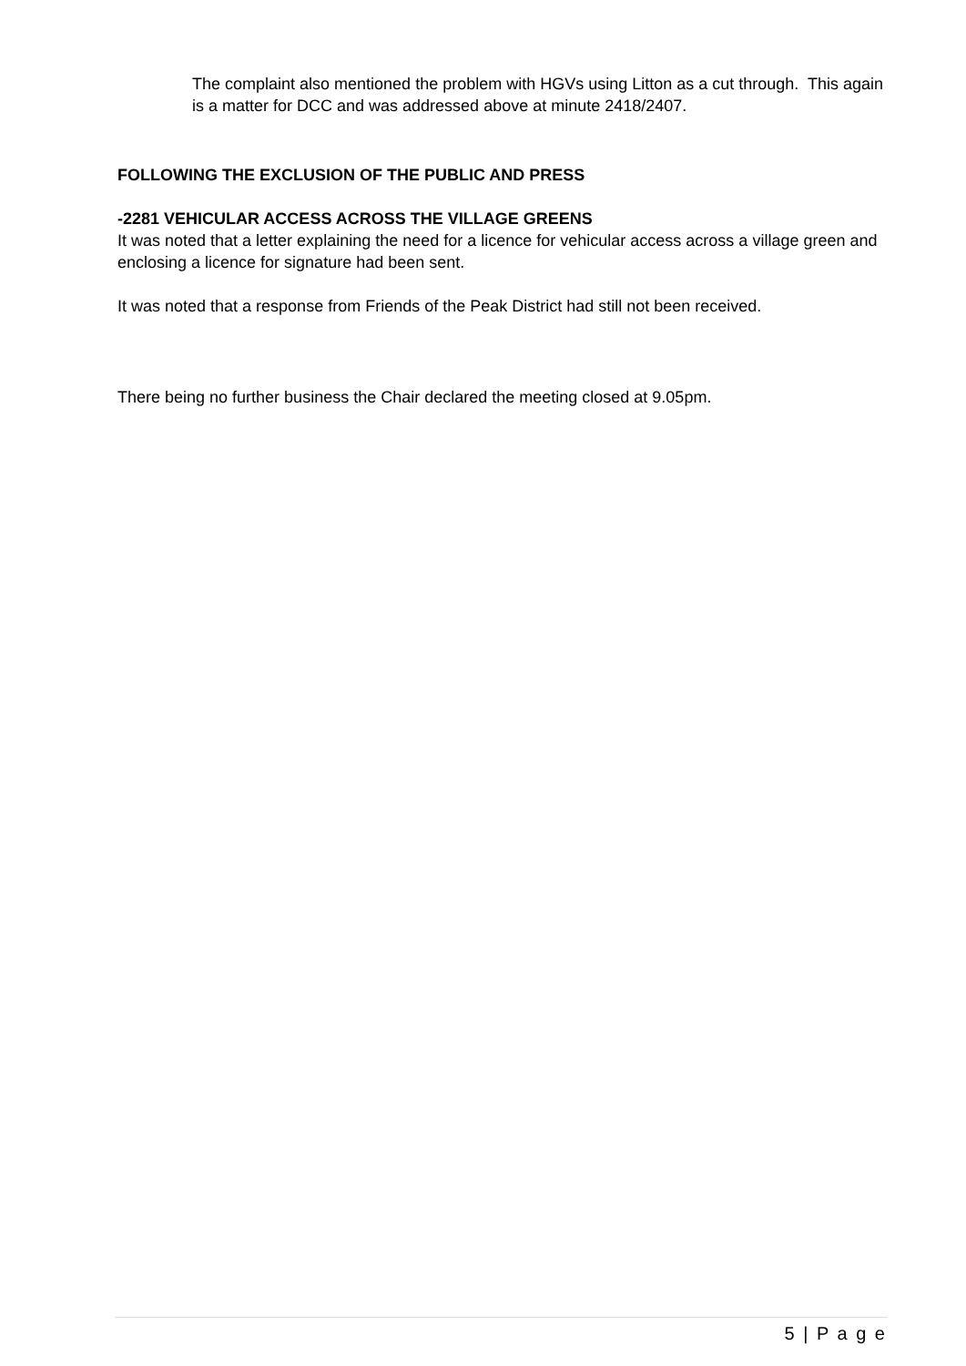The complaint also mentioned the problem with HGVs using Litton as a cut through. This again is a matter for DCC and was addressed above at minute 2418/2407.
FOLLOWING THE EXCLUSION OF THE PUBLIC AND PRESS
-2281 VEHICULAR ACCESS ACROSS THE VILLAGE GREENS
It was noted that a letter explaining the need for a licence for vehicular access across a village green and enclosing a licence for signature had been sent.
It was noted that a response from Friends of the Peak District had still not been received.
There being no further business the Chair declared the meeting closed at 9.05pm.
5 | P a g e